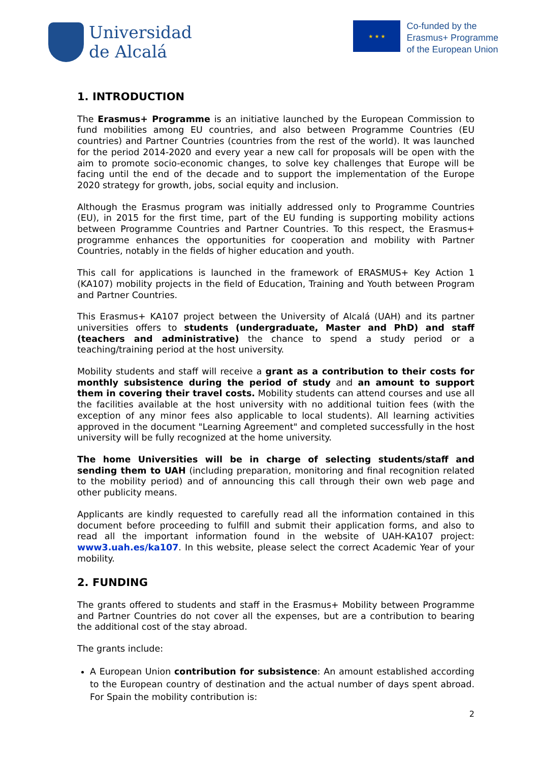Universidad
de Alcalá
★ ★ ★
Co-funded by the
Erasmus+ Programme
of the European Union
1. INTRODUCTION
The Erasmus+ Programme is an initiative launched by the European Commission to fund mobilities among EU countries, and also between Programme Countries (EU countries) and Partner Countries (countries from the rest of the world). It was launched for the period 2014-2020 and every year a new call for proposals will be open with the aim to promote socio-economic changes, to solve key challenges that Europe will be facing until the end of the decade and to support the implementation of the Europe 2020 strategy for growth, jobs, social equity and inclusion.
Although the Erasmus program was initially addressed only to Programme Countries (EU), in 2015 for the first time, part of the EU funding is supporting mobility actions between Programme Countries and Partner Countries. To this respect, the Erasmus+ programme enhances the opportunities for cooperation and mobility with Partner Countries, notably in the fields of higher education and youth.
This call for applications is launched in the framework of ERASMUS+ Key Action 1 (KA107) mobility projects in the field of Education, Training and Youth between Program and Partner Countries.
This Erasmus+ KA107 project between the University of Alcalá (UAH) and its partner universities offers to students (undergraduate, Master and PhD) and staff (teachers and administrative) the chance to spend a study period or a teaching/training period at the host university.
Mobility students and staff will receive a grant as a contribution to their costs for monthly subsistence during the period of study and an amount to support them in covering their travel costs. Mobility students can attend courses and use all the facilities available at the host university with no additional tuition fees (with the exception of any minor fees also applicable to local students). All learning activities approved in the document "Learning Agreement" and completed successfully in the host university will be fully recognized at the home university.
The home Universities will be in charge of selecting students/staff and sending them to UAH (including preparation, monitoring and final recognition related to the mobility period) and of announcing this call through their own web page and other publicity means.
Applicants are kindly requested to carefully read all the information contained in this document before proceeding to fulfill and submit their application forms, and also to read all the important information found in the website of UAH-KA107 project: www3.uah.es/ka107. In this website, please select the correct Academic Year of your mobility.
2. FUNDING
The grants offered to students and staff in the Erasmus+ Mobility between Programme and Partner Countries do not cover all the expenses, but are a contribution to bearing the additional cost of the stay abroad.
The grants include:
A European Union contribution for subsistence: An amount established according to the European country of destination and the actual number of days spent abroad. For Spain the mobility contribution is:
2